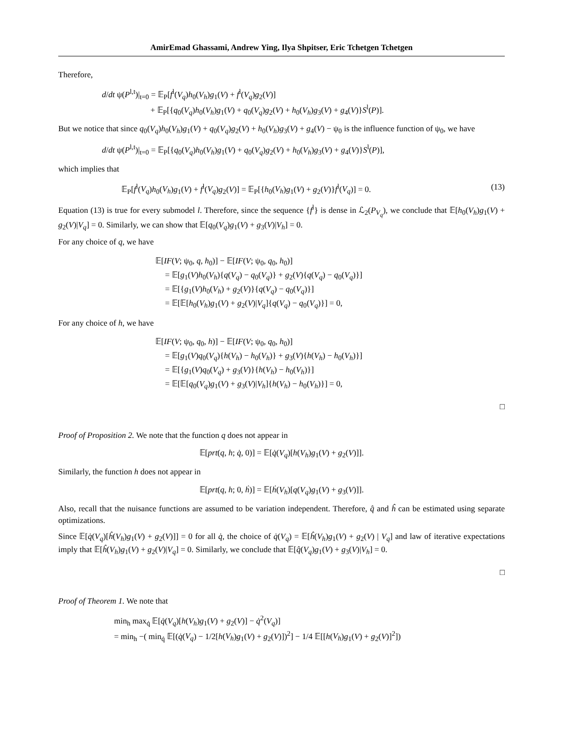AmirEmad Ghassami, Andrew Ying, Ilya Shpitser, Eric Tchetgen Tchetgen
Therefore,
d/dt ψ(P<sup>l,t</sup>)|<sub>t=0</sub> = 𝔼<sub>P</sub>[f<sup>l</sup>(V<sub>q</sub>)h<sub>0</sub>(V<sub>h</sub>)g<sub>1</sub>(V) + f<sup>l</sup>(V<sub>q</sub>)g<sub>2</sub>(V)]
+ 𝔼<sub>P</sub>[{q<sub>0</sub>(V<sub>q</sub>)h<sub>0</sub>(V<sub>h</sub>)g<sub>1</sub>(V) + q<sub>0</sub>(V<sub>q</sub>)g<sub>2</sub>(V) + h<sub>0</sub>(V<sub>h</sub>)g<sub>3</sub>(V) + g<sub>4</sub>(V)}S<sup>l</sup>(P)].
But we notice that since q<sub>0</sub>(V<sub>q</sub>)h<sub>0</sub>(V<sub>h</sub>)g<sub>1</sub>(V) + q<sub>0</sub>(V<sub>q</sub>)g<sub>2</sub>(V) + h<sub>0</sub>(V<sub>h</sub>)g<sub>3</sub>(V) + g<sub>4</sub>(V) − ψ<sub>0</sub> is the influence function of ψ<sub>0</sub>, we have
d/dt ψ(P<sup>l,t</sup>)|<sub>t=0</sub> = 𝔼<sub>P</sub>[{q<sub>0</sub>(V<sub>q</sub>)h<sub>0</sub>(V<sub>h</sub>)g<sub>1</sub>(V) + q<sub>0</sub>(V<sub>q</sub>)g<sub>2</sub>(V) + h<sub>0</sub>(V<sub>h</sub>)g<sub>3</sub>(V) + g<sub>4</sub>(V)}S<sup>l</sup>(P)],
which implies that
𝔼<sub>P</sub>[f<sup>l</sup>(V<sub>q</sub>)h<sub>0</sub>(V<sub>h</sub>)g<sub>1</sub>(V) + f<sup>l</sup>(V<sub>q</sub>)g<sub>2</sub>(V)] = 𝔼<sub>P</sub>[{h<sub>0</sub>(V<sub>h</sub>)g<sub>1</sub>(V) + g<sub>2</sub>(V)}f<sup>l</sup>(V<sub>q</sub>)] = 0. (13)
Equation (13) is true for every submodel l. Therefore, since the sequence {f<sup>l</sup>} is dense in ℒ<sub>2</sub>(P<sub>V<sub>q</sub></sub>), we conclude that 𝔼[h<sub>0</sub>(V<sub>h</sub>)g<sub>1</sub>(V) + g<sub>2</sub>(V)|V<sub>q</sub>] = 0. Similarly, we can show that 𝔼[q<sub>0</sub>(V<sub>q</sub>)g<sub>1</sub>(V) + g<sub>3</sub>(V)|V<sub>h</sub>] = 0.
For any choice of q, we have
𝔼[IF(V; ψ<sub>0</sub>, q, h<sub>0</sub>)] − 𝔼[IF(V; ψ<sub>0</sub>, q<sub>0</sub>, h<sub>0</sub>)]
= 𝔼[g<sub>1</sub>(V)h<sub>0</sub>(V<sub>h</sub>){q(V<sub>q</sub>) − q<sub>0</sub>(V<sub>q</sub>)} + g<sub>2</sub>(V){q(V<sub>q</sub>) − q<sub>0</sub>(V<sub>q</sub>)}]
= 𝔼[{g<sub>1</sub>(V)h<sub>0</sub>(V<sub>h</sub>) + g<sub>2</sub>(V)}{q(V<sub>q</sub>) − q<sub>0</sub>(V<sub>q</sub>)}]
= 𝔼[𝔼[h<sub>0</sub>(V<sub>h</sub>)g<sub>1</sub>(V) + g<sub>2</sub>(V)|V<sub>q</sub>]{q(V<sub>q</sub>) − q<sub>0</sub>(V<sub>q</sub>)}] = 0,
For any choice of h, we have
𝔼[IF(V; ψ<sub>0</sub>, q<sub>0</sub>, h)] − 𝔼[IF(V; ψ<sub>0</sub>, q<sub>0</sub>, h<sub>0</sub>)]
= 𝔼[g<sub>1</sub>(V)q<sub>0</sub>(V<sub>q</sub>){h(V<sub>h</sub>) − h<sub>0</sub>(V<sub>h</sub>)} + g<sub>3</sub>(V){h(V<sub>h</sub>) − h<sub>0</sub>(V<sub>h</sub>)}]
= 𝔼[{g<sub>1</sub>(V)q<sub>0</sub>(V<sub>q</sub>) + g<sub>3</sub>(V)}{h(V<sub>h</sub>) − h<sub>0</sub>(V<sub>h</sub>)}]
= 𝔼[𝔼[q<sub>0</sub>(V<sub>q</sub>)g<sub>1</sub>(V) + g<sub>3</sub>(V)|V<sub>h</sub>]{h(V<sub>h</sub>) − h<sub>0</sub>(V<sub>h</sub>)}] = 0,
□
Proof of Proposition 2. We note that the function q does not appear in
𝔼[prt(q, h; q̇, 0)] = 𝔼[q̇(V<sub>q</sub>)[h(V<sub>h</sub>)g<sub>1</sub>(V) + g<sub>2</sub>(V)]].
Similarly, the function h does not appear in
𝔼[prt(q, h; 0, ḣ)] = 𝔼[ḣ(V<sub>h</sub>)[q(V<sub>q</sub>)g<sub>1</sub>(V) + g<sub>3</sub>(V)]].
Also, recall that the nuisance functions are assumed to be variation independent. Therefore, q̂ and ĥ can be estimated using separate optimizations.
Since 𝔼[q̇(V<sub>q</sub>)[ĥ(V<sub>h</sub>)g<sub>1</sub>(V) + g<sub>2</sub>(V)]] = 0 for all q̇, the choice of q̇(V<sub>q</sub>) = 𝔼[ĥ(V<sub>h</sub>)g<sub>1</sub>(V) + g<sub>2</sub>(V) | V<sub>q</sub>] and law of iterative expectations imply that 𝔼[ĥ(V<sub>h</sub>)g<sub>1</sub>(V) + g<sub>2</sub>(V)|V<sub>q</sub>] = 0. Similarly, we conclude that 𝔼[q̂(V<sub>q</sub>)g<sub>1</sub>(V) + g<sub>3</sub>(V)|V<sub>h</sub>] = 0.
□
Proof of Theorem 1. We note that
min<sub>h</sub> max<sub>q̇</sub> 𝔼[q̇(V<sub>q</sub>)[h(V<sub>h</sub>)g<sub>1</sub>(V) + g<sub>2</sub>(V)] − q̇<sup>2</sup>(V<sub>q</sub>)]
= min<sub>h</sub> −( min<sub>q̇</sub> 𝔼[(q̇(V<sub>q</sub>) − 1/2[h(V<sub>h</sub>)g<sub>1</sub>(V) + g<sub>2</sub>(V)])<sup>2</sup>] − 1/4 𝔼[[h(V<sub>h</sub>)g<sub>1</sub>(V) + g<sub>2</sub>(V)]<sup>2</sup>])